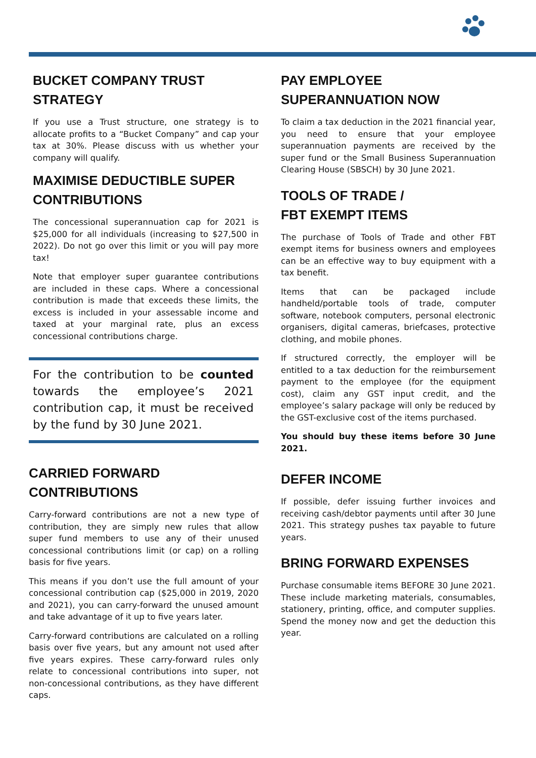BUCKET COMPANY TRUST STRATEGY
If you use a Trust structure, one strategy is to allocate profits to a “Bucket Company” and cap your tax at 30%. Please discuss with us whether your company will qualify.
MAXIMISE DEDUCTIBLE SUPER CONTRIBUTIONS
The concessional superannuation cap for 2021 is $25,000 for all individuals (increasing to $27,500 in 2022). Do not go over this limit or you will pay more tax!
Note that employer super guarantee contributions are included in these caps. Where a concessional contribution is made that exceeds these limits, the excess is included in your assessable income and taxed at your marginal rate, plus an excess concessional contributions charge.
For the contribution to be counted towards the employee’s 2021 contribution cap, it must be received by the fund by 30 June 2021.
CARRIED FORWARD CONTRIBUTIONS
Carry-forward contributions are not a new type of contribution, they are simply new rules that allow super fund members to use any of their unused concessional contributions limit (or cap) on a rolling basis for five years.
This means if you don’t use the full amount of your concessional contribution cap ($25,000 in 2019, 2020 and 2021), you can carry-forward the unused amount and take advantage of it up to five years later.
Carry-forward contributions are calculated on a rolling basis over five years, but any amount not used after five years expires. These carry-forward rules only relate to concessional contributions into super, not non-concessional contributions, as they have different caps.
PAY EMPLOYEE SUPERANNUATION NOW
To claim a tax deduction in the 2021 financial year, you need to ensure that your employee superannuation payments are received by the super fund or the Small Business Superannuation Clearing House (SBSCH) by 30 June 2021.
TOOLS OF TRADE /
FBT EXEMPT ITEMS
The purchase of Tools of Trade and other FBT exempt items for business owners and employees can be an effective way to buy equipment with a tax benefit.
Items that can be packaged include handheld/portable tools of trade, computer software, notebook computers, personal electronic organisers, digital cameras, briefcases, protective clothing, and mobile phones.
If structured correctly, the employer will be entitled to a tax deduction for the reimbursement payment to the employee (for the equipment cost), claim any GST input credit, and the employee’s salary package will only be reduced by the GST-exclusive cost of the items purchased.
You should buy these items before 30 June 2021.
DEFER INCOME
If possible, defer issuing further invoices and receiving cash/debtor payments until after 30 June 2021. This strategy pushes tax payable to future years.
BRING FORWARD EXPENSES
Purchase consumable items BEFORE 30 June 2021. These include marketing materials, consumables, stationery, printing, office, and computer supplies. Spend the money now and get the deduction this year.